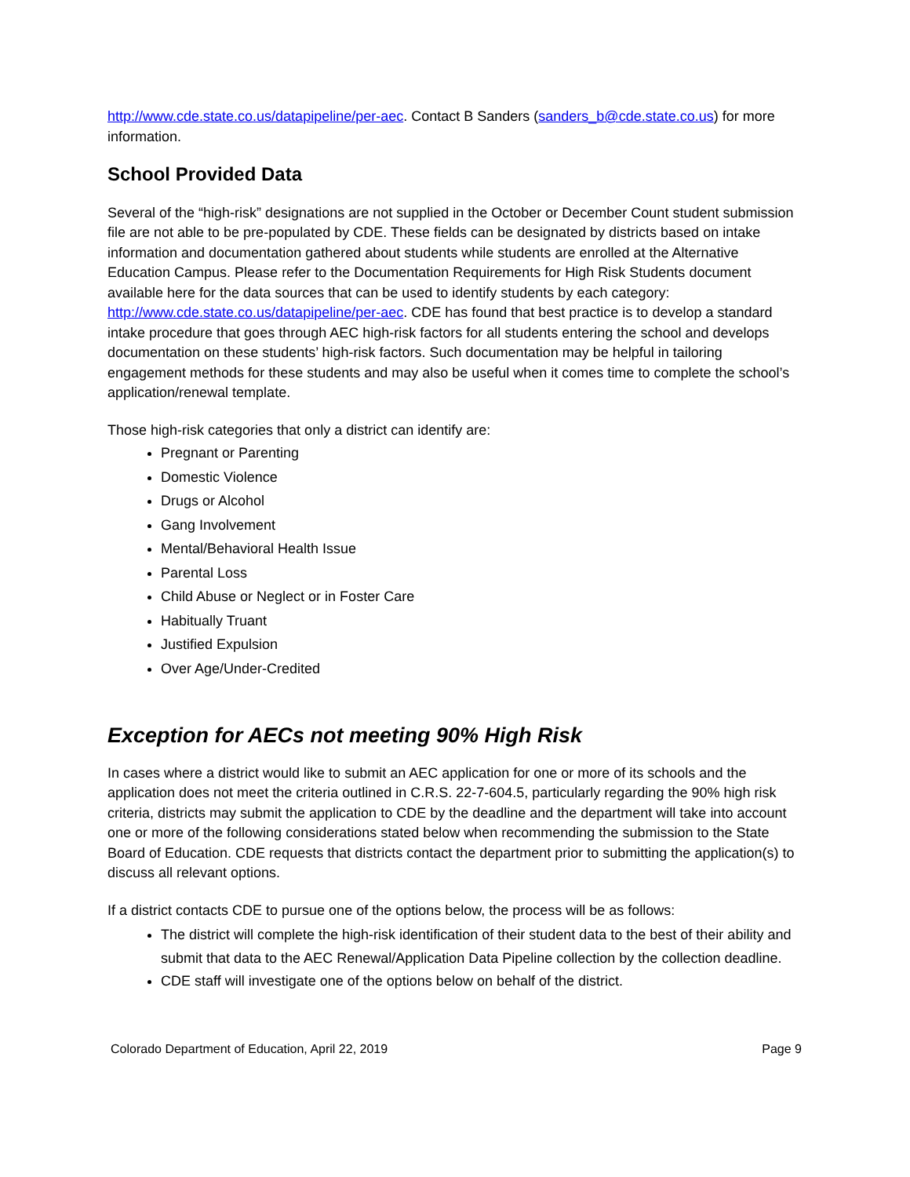http://www.cde.state.co.us/datapipeline/per-aec. Contact B Sanders (sanders_b@cde.state.co.us) for more information.
School Provided Data
Several of the “high-risk” designations are not supplied in the October or December Count student submission file are not able to be pre-populated by CDE. These fields can be designated by districts based on intake information and documentation gathered about students while students are enrolled at the Alternative Education Campus. Please refer to the Documentation Requirements for High Risk Students document available here for the data sources that can be used to identify students by each category: http://www.cde.state.co.us/datapipeline/per-aec. CDE has found that best practice is to develop a standard intake procedure that goes through AEC high-risk factors for all students entering the school and develops documentation on these students’ high-risk factors. Such documentation may be helpful in tailoring engagement methods for these students and may also be useful when it comes time to complete the school’s application/renewal template.
Those high-risk categories that only a district can identify are:
Pregnant or Parenting
Domestic Violence
Drugs or Alcohol
Gang Involvement
Mental/Behavioral Health Issue
Parental Loss
Child Abuse or Neglect or in Foster Care
Habitually Truant
Justified Expulsion
Over Age/Under-Credited
Exception for AECs not meeting 90% High Risk
In cases where a district would like to submit an AEC application for one or more of its schools and the application does not meet the criteria outlined in C.R.S. 22-7-604.5, particularly regarding the 90% high risk criteria, districts may submit the application to CDE by the deadline and the department will take into account one or more of the following considerations stated below when recommending the submission to the State Board of Education. CDE requests that districts contact the department prior to submitting the application(s) to discuss all relevant options.
If a district contacts CDE to pursue one of the options below, the process will be as follows:
The district will complete the high-risk identification of their student data to the best of their ability and submit that data to the AEC Renewal/Application Data Pipeline collection by the collection deadline.
CDE staff will investigate one of the options below on behalf of the district.
Colorado Department of Education, April 22, 2019 Page 9